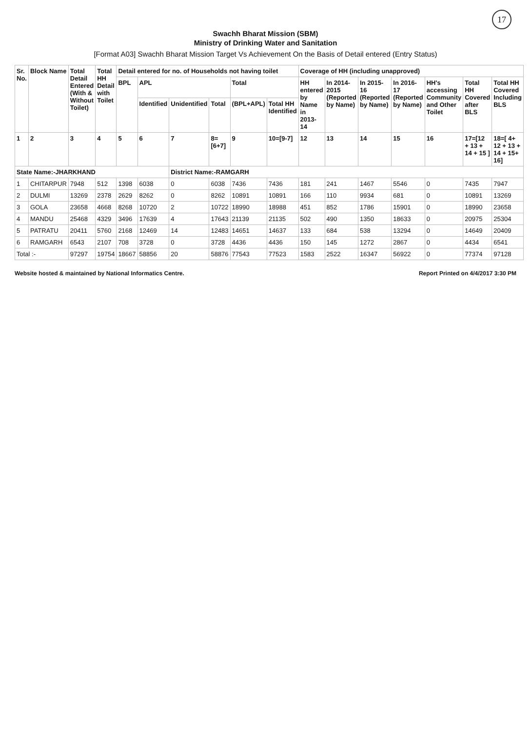17
Swachh Bharat Mission (SBM)
Ministry of Drinking Water and Sanitation
[Format A03] Swachh Bharat Mission Target Vs Achievement On the Basis of Detail entered (Entry Status)
| Sr. No. | Block Name | Total Detail Entered (With & Without Toilet) | Total HH Detail with Toilet | Detail entered for no. of Households not having toilet | | | | | | Coverage of HH (including unapproved) | | | | | | |
| --- | --- | --- | --- | --- | --- | --- | --- | --- | --- | --- | --- | --- | --- | --- | --- | --- |
| | | | | BPL | APL | | | Total | | HH entered by Name in 2013-14 | In 2014-2015 (Reported by Name) | In 2015-16 (Reported by Name) | In 2016-17 (Reported by Name) | HH's accessing Community and Other Toilet | Total HH Covered after BLS | Total HH Covered Including BLS |
| | | | | | Identified | Unidentified | Total | (BPL+APL) | Total HH Identified | | | | | | | |
| 1 | 2 | 3 | 4 | 5 | 6 | 7 | 8=[6+7] | 9 | 10=[9-7] | 12 | 13 | 14 | 15 | 16 | 17=[12 + 13 + 14 + 15 ] | 18=[ 4+ 12 + 13 + 14 + 15+ 16] |
| State Name:-JHARKHAND | | | | | | District Name:-RAMGARH | | | | | | | | | | |
| 1 | CHITARPUR | 7948 | 512 | 1398 | 6038 | 0 | 6038 | 7436 | 7436 | 181 | 241 | 1467 | 5546 | 0 | 7435 | 7947 |
| 2 | DULMI | 13269 | 2378 | 2629 | 8262 | 0 | 8262 | 10891 | 10891 | 166 | 110 | 9934 | 681 | 0 | 10891 | 13269 |
| 3 | GOLA | 23658 | 4668 | 8268 | 10720 | 2 | 10722 | 18990 | 18988 | 451 | 852 | 1786 | 15901 | 0 | 18990 | 23658 |
| 4 | MANDU | 25468 | 4329 | 3496 | 17639 | 4 | 17643 | 21139 | 21135 | 502 | 490 | 1350 | 18633 | 0 | 20975 | 25304 |
| 5 | PATRATU | 20411 | 5760 | 2168 | 12469 | 14 | 12483 | 14651 | 14637 | 133 | 684 | 538 | 13294 | 0 | 14649 | 20409 |
| 6 | RAMGARH | 6543 | 2107 | 708 | 3728 | 0 | 3728 | 4436 | 4436 | 150 | 145 | 1272 | 2867 | 0 | 4434 | 6541 |
| Total :- | | 97297 | 19754 | 18667 | 58856 | 20 | 58876 | 77543 | 77523 | 1583 | 2522 | 16347 | 56922 | 0 | 77374 | 97128 |
Website hosted & maintained by National Informatics Centre. Report Printed on 4/4/2017 3:30 PM